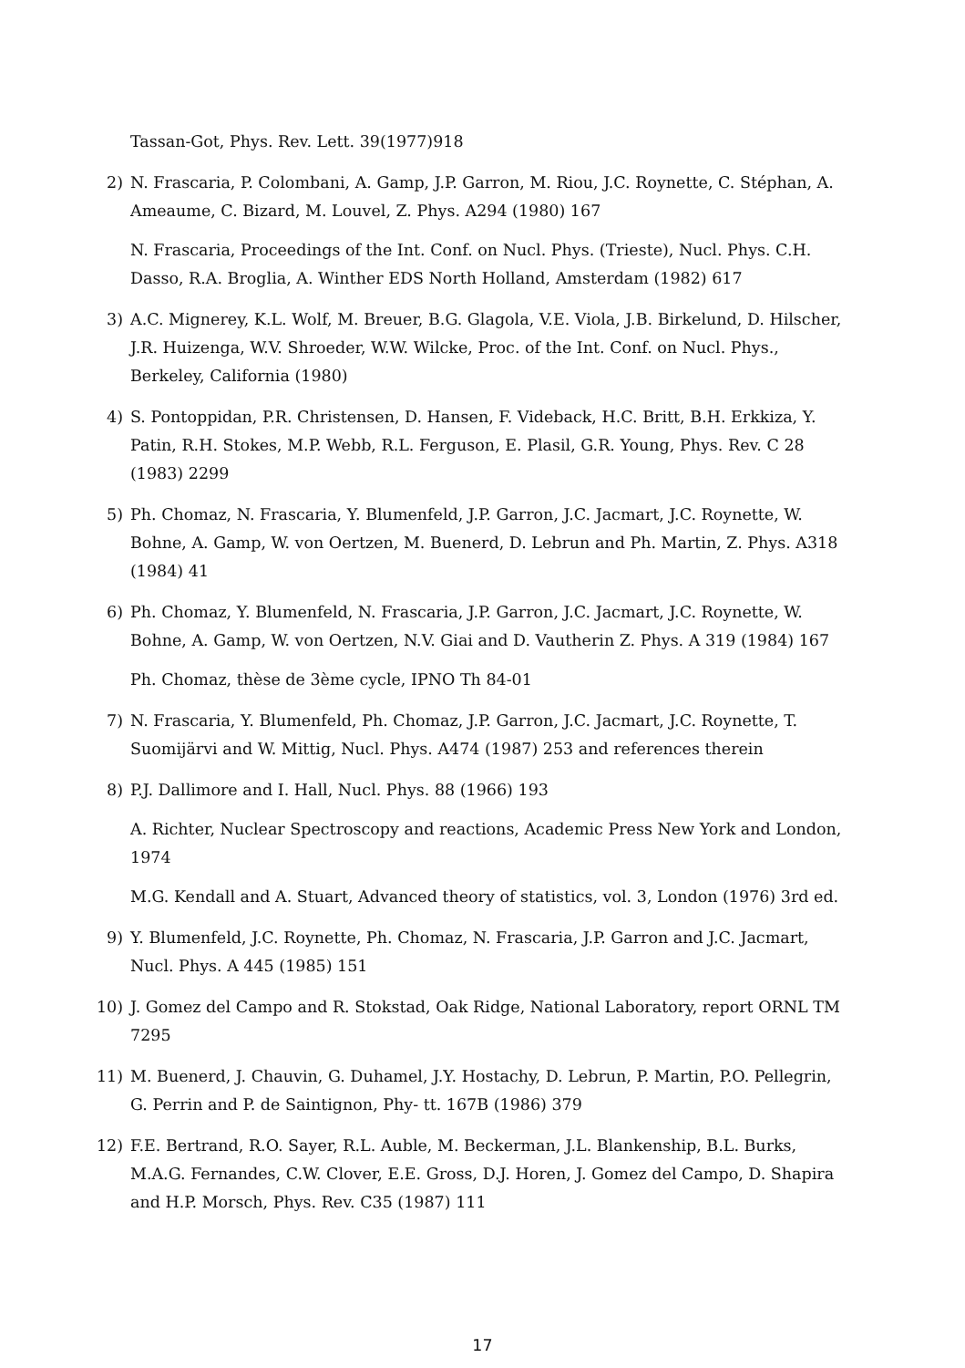Tassan-Got, Phys. Rev. Lett. 39(1977)918
2) N. Frascaria, P. Colombani, A. Gamp, J.P. Garron, M. Riou, J.C. Roynette, C. Stéphan, A. Ameaume, C. Bizard, M. Louvel, Z. Phys. A294 (1980) 167
N. Frascaria, Proceedings of the Int. Conf. on Nucl. Phys. (Trieste), Nucl. Phys. C.H. Dasso, R.A. Broglia, A. Winther EDS North Holland, Amsterdam (1982) 617
3) A.C. Mignerey, K.L. Wolf, M. Breuer, B.G. Glagola, V.E. Viola, J.B. Birkelund, D. Hilscher, J.R. Huizenga, W.V. Shroeder, W.W. Wilcke, Proc. of the Int. Conf. on Nucl. Phys., Berkeley, California (1980)
4) S. Pontoppidan, P.R. Christensen, D. Hansen, F. Videback, H.C. Britt, B.H. Erkkiza, Y. Patin, R.H. Stokes, M.P. Webb, R.L. Ferguson, E. Plasil, G.R. Young, Phys. Rev. C 28 (1983) 2299
5) Ph. Chomaz, N. Frascaria, Y. Blumenfeld, J.P. Garron, J.C. Jacmart, J.C. Roynette, W. Bohne, A. Gamp, W. von Oertzen, M. Buenerd, D. Lebrun and Ph. Martin, Z. Phys. A318 (1984) 41
6) Ph. Chomaz, Y. Blumenfeld, N. Frascaria, J.P. Garron, J.C. Jacmart, J.C. Roynette, W. Bohne, A. Gamp, W. von Oertzen, N.V. Giai and D. Vautherin Z. Phys. A 319 (1984) 167
Ph. Chomaz, thèse de 3ème cycle, IPNO Th 84-01
7) N. Frascaria, Y. Blumenfeld, Ph. Chomaz, J.P. Garron, J.C. Jacmart, J.C. Roynette, T. Suomijärvi and W. Mittig, Nucl. Phys. A474 (1987) 253 and references therein
8) P.J. Dallimore and I. Hall, Nucl. Phys. 88 (1966) 193
A. Richter, Nuclear Spectroscopy and reactions, Academic Press New York and London, 1974
M.G. Kendall and A. Stuart, Advanced theory of statistics, vol. 3, London (1976) 3rd ed.
9) Y. Blumenfeld, J.C. Roynette, Ph. Chomaz, N. Frascaria, J.P. Garron and J.C. Jacmart, Nucl. Phys. A 445 (1985) 151
10) J. Gomez del Campo and R. Stokstad, Oak Ridge, National Laboratory, report ORNL TM 7295
11) M. Buenerd, J. Chauvin, G. Duhamel, J.Y. Hostachy, D. Lebrun, P. Martin, P.O. Pellegrin, G. Perrin and P. de Saintignon, Phy- tt. 167B (1986) 379
12) F.E. Bertrand, R.O. Sayer, R.L. Auble, M. Beckerman, J.L. Blankenship, B.L. Burks, M.A.G. Fernandes, C.W. Clover, E.E. Gross, D.J. Horen, J. Gomez del Campo, D. Shapira and H.P. Morsch, Phys. Rev. C35 (1987) 111
17